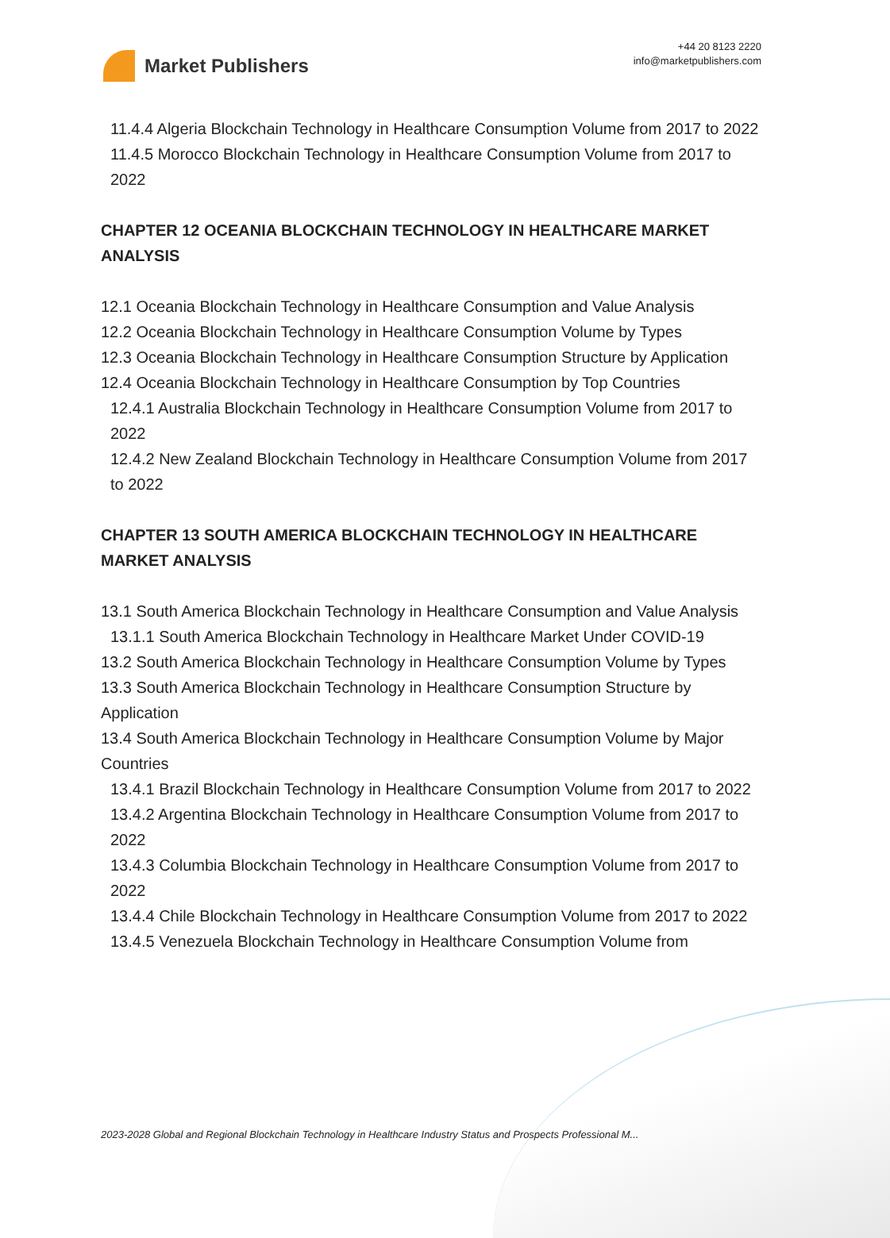Market Publishers
+44 20 8123 2220
info@marketpublishers.com
11.4.4 Algeria Blockchain Technology in Healthcare Consumption Volume from 2017 to 2022
11.4.5 Morocco Blockchain Technology in Healthcare Consumption Volume from 2017 to 2022
CHAPTER 12 OCEANIA BLOCKCHAIN TECHNOLOGY IN HEALTHCARE MARKET ANALYSIS
12.1 Oceania Blockchain Technology in Healthcare Consumption and Value Analysis
12.2 Oceania Blockchain Technology in Healthcare Consumption Volume by Types
12.3 Oceania Blockchain Technology in Healthcare Consumption Structure by Application
12.4 Oceania Blockchain Technology in Healthcare Consumption by Top Countries
12.4.1 Australia Blockchain Technology in Healthcare Consumption Volume from 2017 to 2022
12.4.2 New Zealand Blockchain Technology in Healthcare Consumption Volume from 2017 to 2022
CHAPTER 13 SOUTH AMERICA BLOCKCHAIN TECHNOLOGY IN HEALTHCARE MARKET ANALYSIS
13.1 South America Blockchain Technology in Healthcare Consumption and Value Analysis
13.1.1 South America Blockchain Technology in Healthcare Market Under COVID-19
13.2 South America Blockchain Technology in Healthcare Consumption Volume by Types
13.3 South America Blockchain Technology in Healthcare Consumption Structure by Application
13.4 South America Blockchain Technology in Healthcare Consumption Volume by Major Countries
13.4.1 Brazil Blockchain Technology in Healthcare Consumption Volume from 2017 to 2022
13.4.2 Argentina Blockchain Technology in Healthcare Consumption Volume from 2017 to 2022
13.4.3 Columbia Blockchain Technology in Healthcare Consumption Volume from 2017 to 2022
13.4.4 Chile Blockchain Technology in Healthcare Consumption Volume from 2017 to 2022
13.4.5 Venezuela Blockchain Technology in Healthcare Consumption Volume from
2023-2028 Global and Regional Blockchain Technology in Healthcare Industry Status and Prospects Professional M...